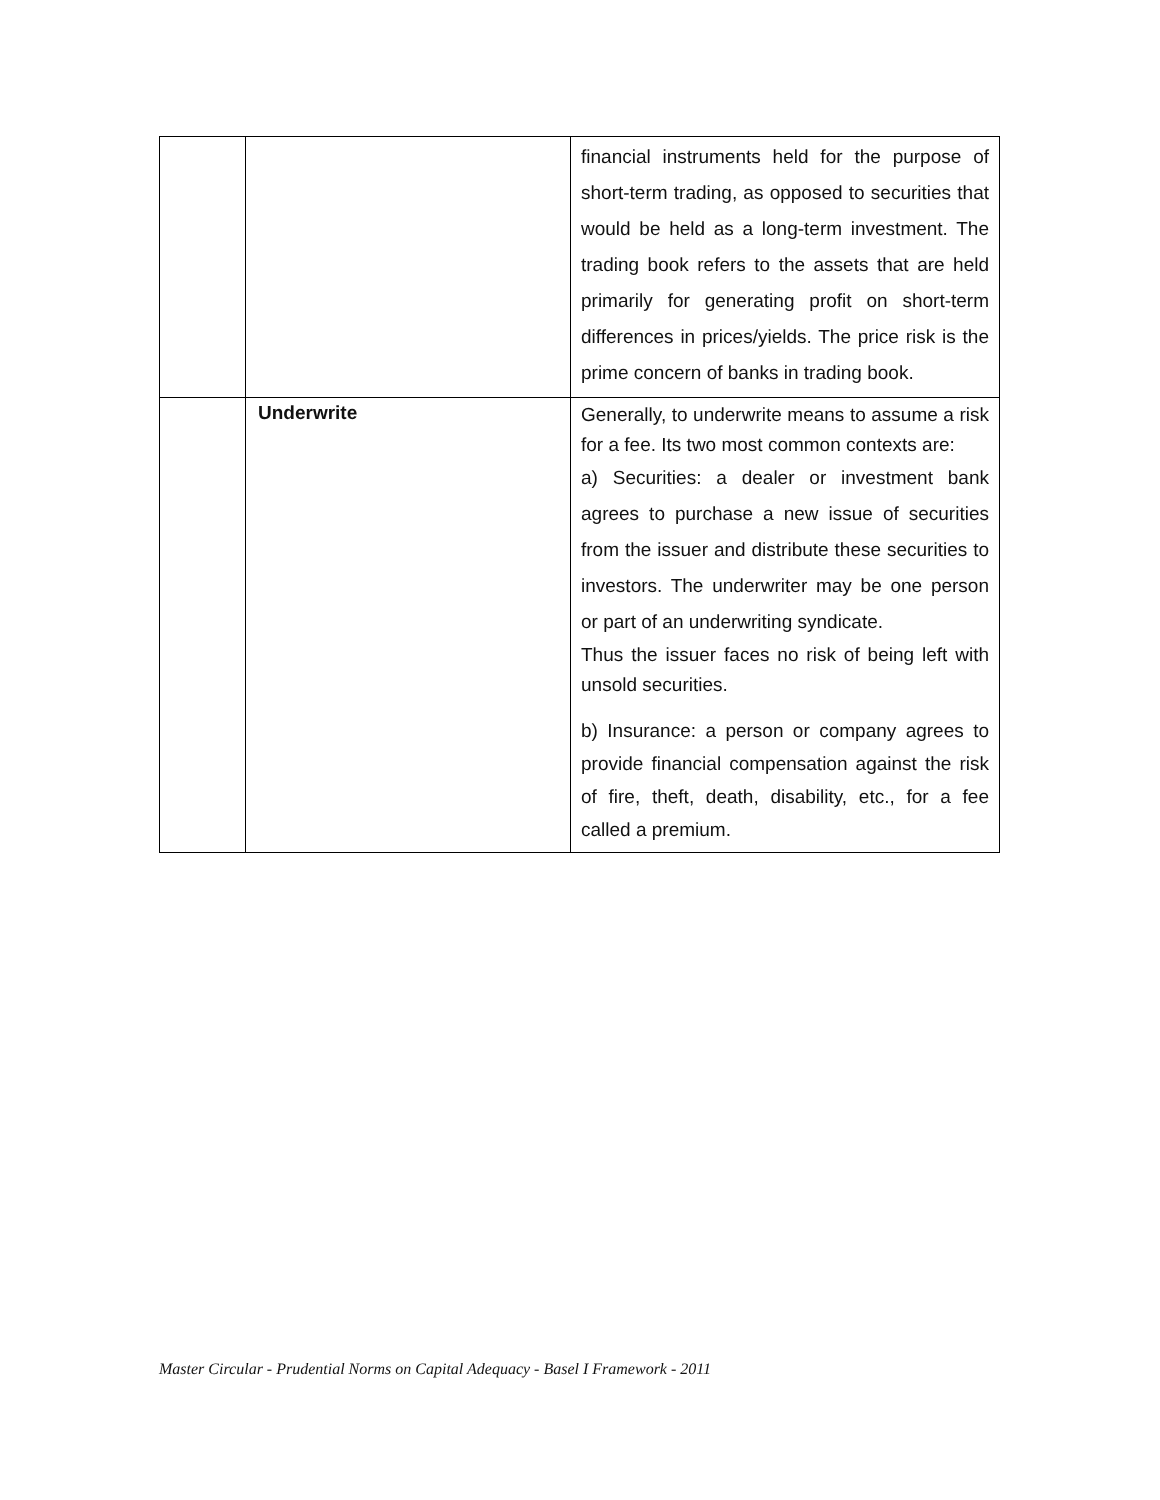| | | financial instruments held for the purpose of short-term trading, as opposed to securities that would be held as a long-term investment. The trading book refers to the assets that are held primarily for generating profit on short-term differences in prices/yields. The price risk is the prime concern of banks in trading book. |
| | Underwrite | Generally, to underwrite means to assume a risk for a fee. Its two most common contexts are: a) Securities: a dealer or investment bank agrees to purchase a new issue of securities from the issuer and distribute these securities to investors. The underwriter may be one person or part of an underwriting syndicate. Thus the issuer faces no risk of being left with unsold securities. b) Insurance: a person or company agrees to provide financial compensation against the risk of fire, theft, death, disability, etc., for a fee called a premium. |
Master Circular - Prudential Norms on Capital Adequacy - Basel I Framework - 2011